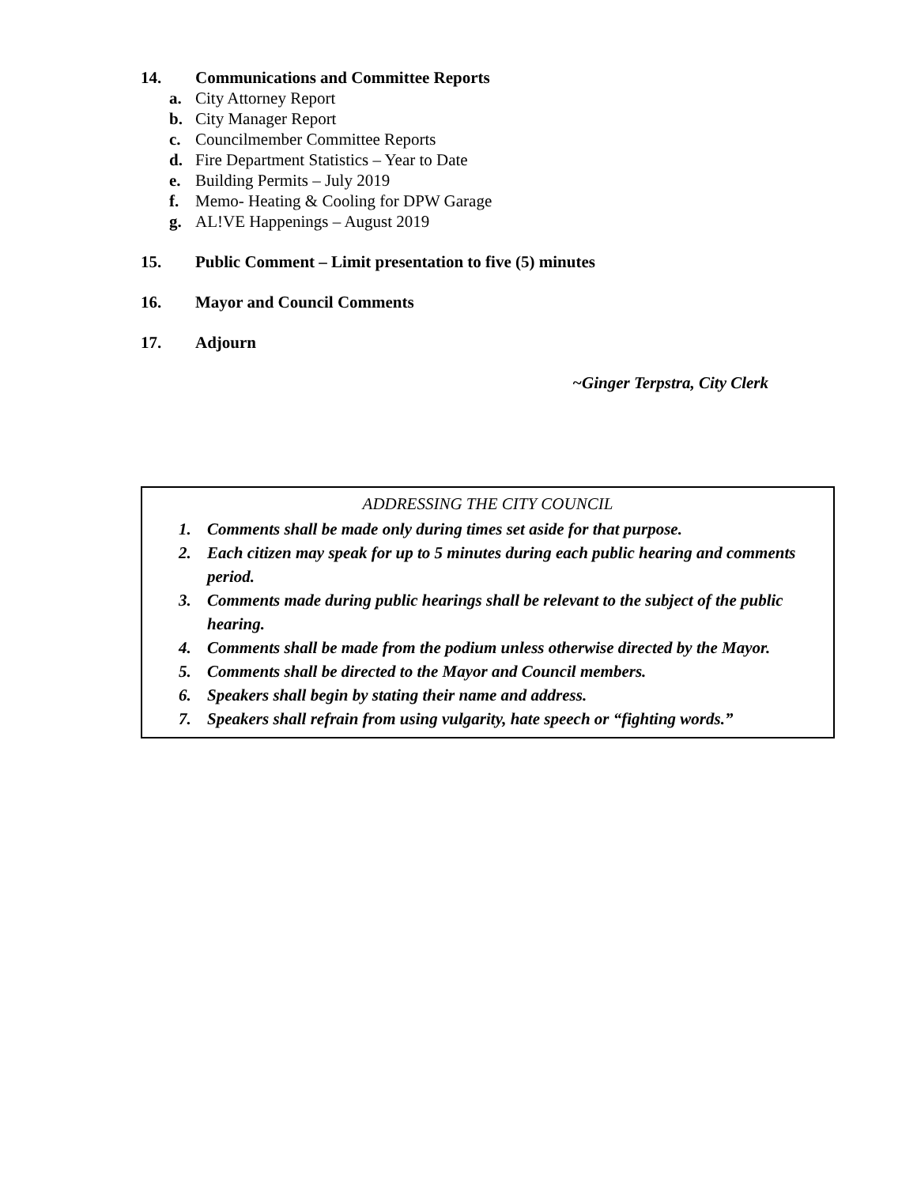14. Communications and Committee Reports
a. City Attorney Report
b. City Manager Report
c. Councilmember Committee Reports
d. Fire Department Statistics – Year to Date
e. Building Permits – July 2019
f. Memo- Heating & Cooling for DPW Garage
g. AL!VE Happenings – August 2019
15. Public Comment – Limit presentation to five (5) minutes
16. Mayor and Council Comments
17. Adjourn
~Ginger Terpstra, City Clerk
ADDRESSING THE CITY COUNCIL
1. Comments shall be made only during times set aside for that purpose.
2. Each citizen may speak for up to 5 minutes during each public hearing and comments period.
3. Comments made during public hearings shall be relevant to the subject of the public hearing.
4. Comments shall be made from the podium unless otherwise directed by the Mayor.
5. Comments shall be directed to the Mayor and Council members.
6. Speakers shall begin by stating their name and address.
7. Speakers shall refrain from using vulgarity, hate speech or “fighting words.”